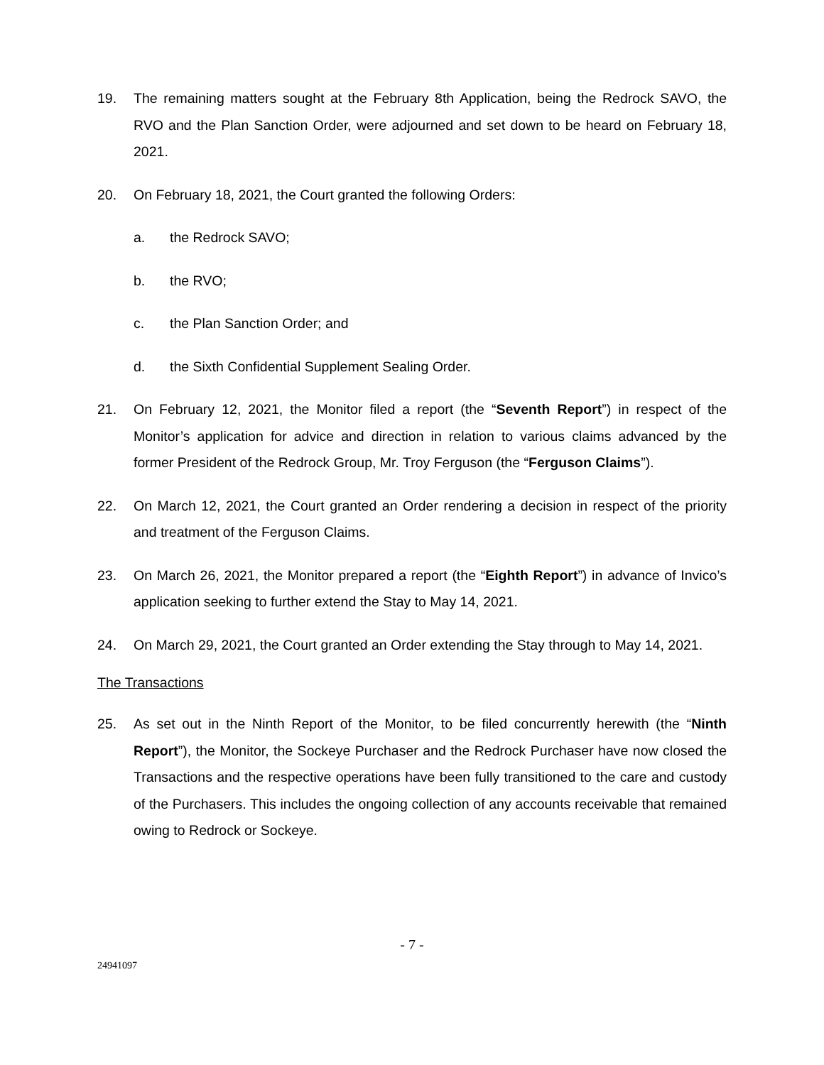19. The remaining matters sought at the February 8th Application, being the Redrock SAVO, the RVO and the Plan Sanction Order, were adjourned and set down to be heard on February 18, 2021.
20. On February 18, 2021, the Court granted the following Orders:
a. the Redrock SAVO;
b. the RVO;
c. the Plan Sanction Order; and
d. the Sixth Confidential Supplement Sealing Order.
21. On February 12, 2021, the Monitor filed a report (the “Seventh Report”) in respect of the Monitor’s application for advice and direction in relation to various claims advanced by the former President of the Redrock Group, Mr. Troy Ferguson (the “Ferguson Claims”).
22. On March 12, 2021, the Court granted an Order rendering a decision in respect of the priority and treatment of the Ferguson Claims.
23. On March 26, 2021, the Monitor prepared a report (the “Eighth Report”) in advance of Invico’s application seeking to further extend the Stay to May 14, 2021.
24. On March 29, 2021, the Court granted an Order extending the Stay through to May 14, 2021.
The Transactions
25. As set out in the Ninth Report of the Monitor, to be filed concurrently herewith (the “Ninth Report”), the Monitor, the Sockeye Purchaser and the Redrock Purchaser have now closed the Transactions and the respective operations have been fully transitioned to the care and custody of the Purchasers. This includes the ongoing collection of any accounts receivable that remained owing to Redrock or Sockeye.
- 7 -
24941097